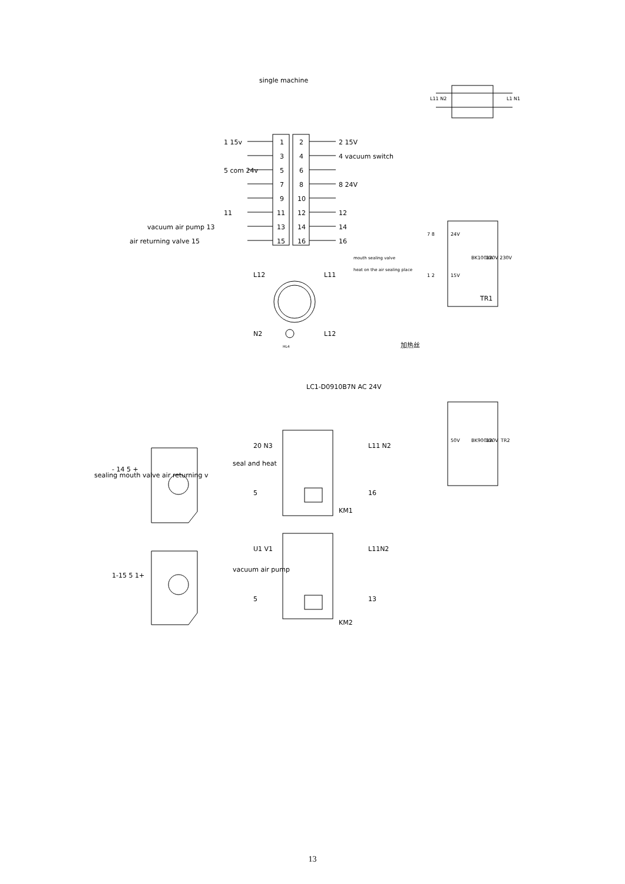1
2
3
4
5
6
7
8
9
10
11
12
13
14
15
16
single machine
1 15v
2 15V
4 vacuum switch
5 com 24v
8 24V
11
12
vacuum air pump 13
14
air returning valve 15
16
mouth sealing valve
heat on the air sealing place
L12
L11
N2
L12
HL4
加热丝
L11 N2
L1 N1
7 8
1 2
24V
15V
BK100VA
220V 230V
TR1
50V
BK900VA
220V
TR2
LC1-D0910B7N AC 24V
20 N3
L11 N2
5
16
KM1
seal and heat
U1 V1
L11N2
5
13
KM2
vacuum air pump
- 14 5 +
1-15 5 1+
sealing mouth valve air returning v
13